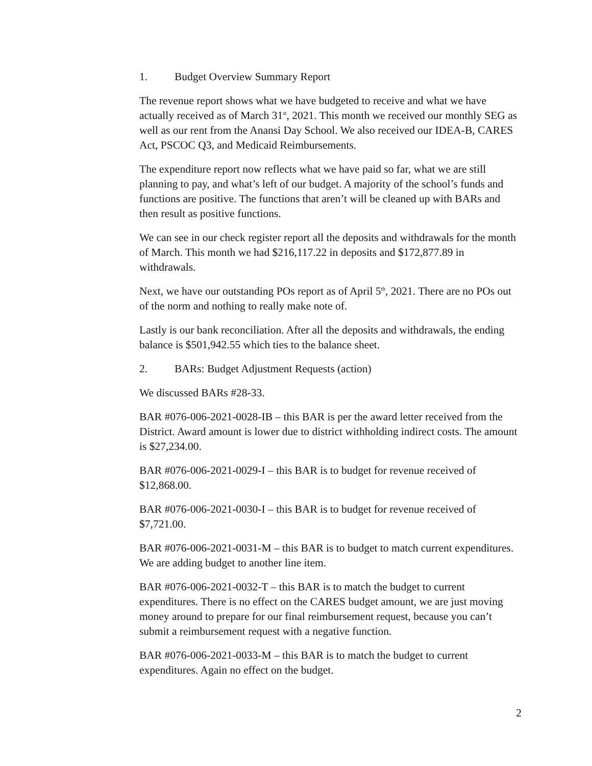1. Budget Overview Summary Report
The revenue report shows what we have budgeted to receive and what we have actually received as of March 31<sup>st</sup>, 2021. This month we received our monthly SEG as well as our rent from the Anansi Day School. We also received our IDEA-B, CARES Act, PSCOC Q3, and Medicaid Reimbursements.
The expenditure report now reflects what we have paid so far, what we are still planning to pay, and what’s left of our budget. A majority of the school’s funds and functions are positive. The functions that aren’t will be cleaned up with BARs and then result as positive functions.
We can see in our check register report all the deposits and withdrawals for the month of March. This month we had $216,117.22 in deposits and $172,877.89 in withdrawals.
Next, we have our outstanding POs report as of April 5<sup>th</sup>, 2021. There are no POs out of the norm and nothing to really make note of.
Lastly is our bank reconciliation. After all the deposits and withdrawals, the ending balance is $501,942.55 which ties to the balance sheet.
2. BARs: Budget Adjustment Requests (action)
We discussed BARs #28-33.
BAR #076-006-2021-0028-IB – this BAR is per the award letter received from the District. Award amount is lower due to district withholding indirect costs. The amount is $27,234.00.
BAR #076-006-2021-0029-I – this BAR is to budget for revenue received of $12,868.00.
BAR #076-006-2021-0030-I – this BAR is to budget for revenue received of $7,721.00.
BAR #076-006-2021-0031-M – this BAR is to budget to match current expenditures. We are adding budget to another line item.
BAR #076-006-2021-0032-T – this BAR is to match the budget to current expenditures. There is no effect on the CARES budget amount, we are just moving money around to prepare for our final reimbursement request, because you can’t submit a reimbursement request with a negative function.
BAR #076-006-2021-0033-M – this BAR is to match the budget to current expenditures. Again no effect on the budget.
2